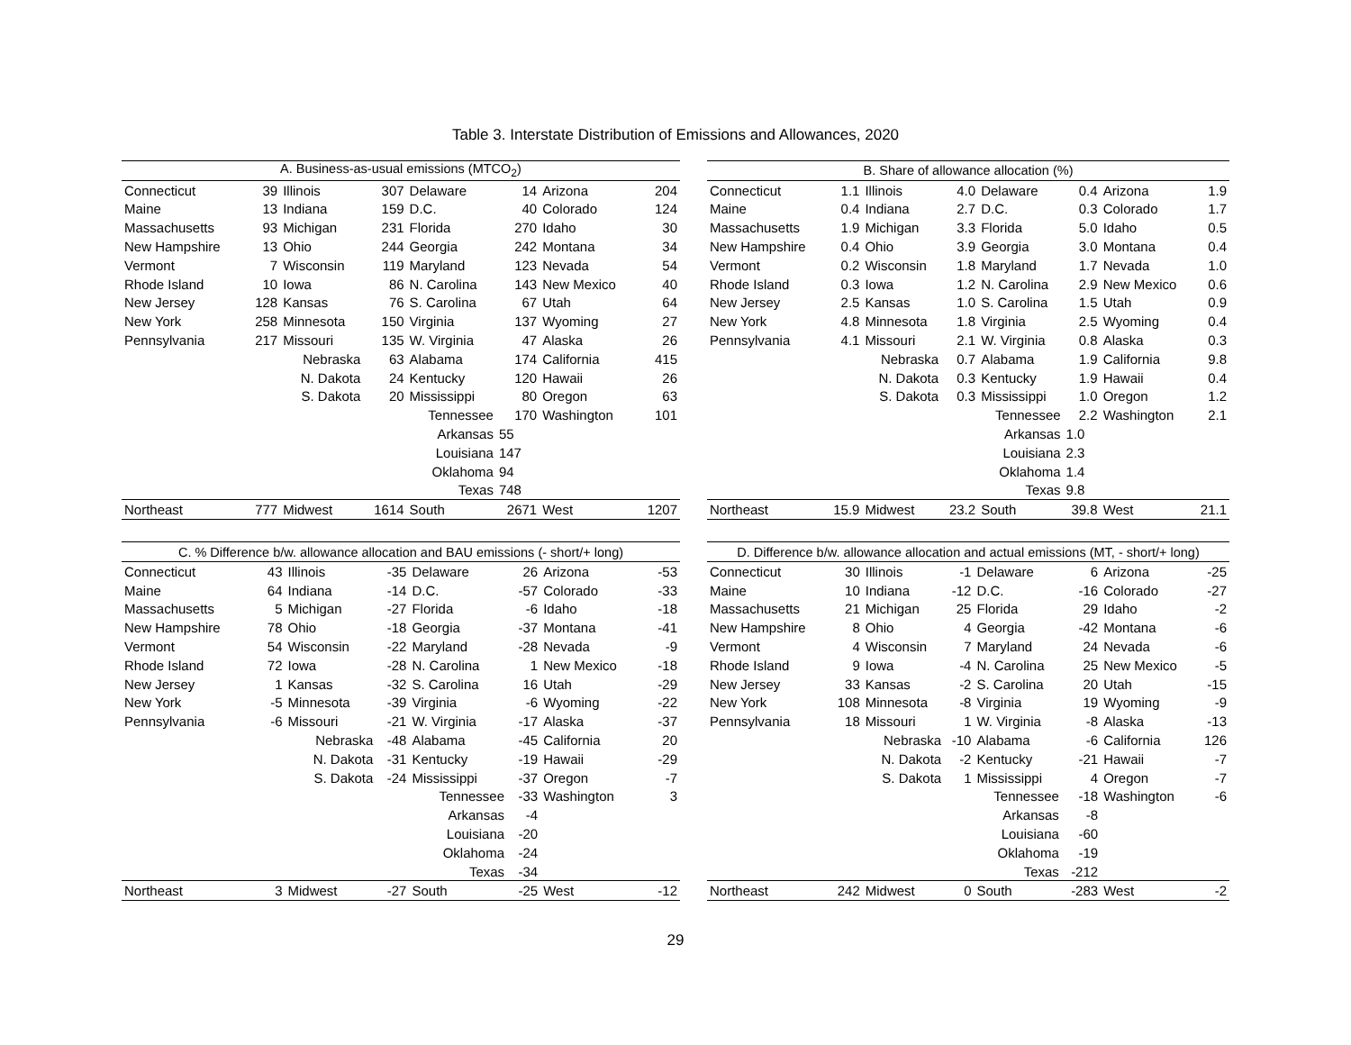Table 3. Interstate Distribution of Emissions and Allowances, 2020
| A. Business-as-usual emissions (MTCO<sub>2</sub>) | | | | | | | |
| --- | --- | --- | --- | --- | --- | --- | --- |
| Connecticut | 39 | Illinois | 307 | Delaware | 14 | Arizona | 204 |
| Maine | 13 | Indiana | 159 | D.C. | 40 | Colorado | 124 |
| Massachusetts | 93 | Michigan | 231 | Florida | 270 | Idaho | 30 |
| New Hampshire | 13 | Ohio | 244 | Georgia | 242 | Montana | 34 |
| Vermont | 7 | Wisconsin | 119 | Maryland | 123 | Nevada | 54 |
| Rhode Island | 10 | Iowa | 86 | N. Carolina | 143 | New Mexico | 40 |
| New Jersey | 128 | Kansas | 76 | S. Carolina | 67 | Utah | 64 |
| New York | 258 | Minnesota | 150 | Virginia | 137 | Wyoming | 27 |
| Pennsylvania | 217 | Missouri | 135 | W. Virginia | 47 | Alaska | 26 |
| | | Nebraska | 63 | Alabama | 174 | California | 415 |
| | | N. Dakota | 24 | Kentucky | 120 | Hawaii | 26 |
| | | S. Dakota | 20 | Mississippi | 80 | Oregon | 63 |
| | | | | Tennessee | 170 | Washington | 101 |
| | | | | Arkansas | 55 | | |
| | | | | Louisiana | 147 | | |
| | | | | Oklahoma | 94 | | |
| | | | | Texas | 748 | | |
| Northeast | 777 | Midwest | 1614 | South | 2671 | West | 1207 |
| B. Share of allowance allocation (%) | | | | | | | |
| --- | --- | --- | --- | --- | --- | --- | --- |
| Connecticut | 1.1 | Illinois | 4.0 | Delaware | 0.4 | Arizona | 1.9 |
| Maine | 0.4 | Indiana | 2.7 | D.C. | 0.3 | Colorado | 1.7 |
| Massachusetts | 1.9 | Michigan | 3.3 | Florida | 5.0 | Idaho | 0.5 |
| New Hampshire | 0.4 | Ohio | 3.9 | Georgia | 3.0 | Montana | 0.4 |
| Vermont | 0.2 | Wisconsin | 1.8 | Maryland | 1.7 | Nevada | 1.0 |
| Rhode Island | 0.3 | Iowa | 1.2 | N. Carolina | 2.9 | New Mexico | 0.6 |
| New Jersey | 2.5 | Kansas | 1.0 | S. Carolina | 1.5 | Utah | 0.9 |
| New York | 4.8 | Minnesota | 1.8 | Virginia | 2.5 | Wyoming | 0.4 |
| Pennsylvania | 4.1 | Missouri | 2.1 | W. Virginia | 0.8 | Alaska | 0.3 |
| | | Nebraska | 0.7 | Alabama | 1.9 | California | 9.8 |
| | | N. Dakota | 0.3 | Kentucky | 1.9 | Hawaii | 0.4 |
| | | S. Dakota | 0.3 | Mississippi | 1.0 | Oregon | 1.2 |
| | | | | Tennessee | 2.2 | Washington | 2.1 |
| | | | | Arkansas | 1.0 | | |
| | | | | Louisiana | 2.3 | | |
| | | | | Oklahoma | 1.4 | | |
| | | | | Texas | 9.8 | | |
| Northeast | 15.9 | Midwest | 23.2 | South | 39.8 | West | 21.1 |
| C. % Difference b/w. allowance allocation and BAU emissions (- short/+ long) | | | | | | | |
| --- | --- | --- | --- | --- | --- | --- | --- |
| Connecticut | 43 | Illinois | -35 | Delaware | 26 | Arizona | -53 |
| Maine | 64 | Indiana | -14 | D.C. | -57 | Colorado | -33 |
| Massachusetts | 5 | Michigan | -27 | Florida | -6 | Idaho | -18 |
| New Hampshire | 78 | Ohio | -18 | Georgia | -37 | Montana | -41 |
| Vermont | 54 | Wisconsin | -22 | Maryland | -28 | Nevada | -9 |
| Rhode Island | 72 | Iowa | -28 | N. Carolina | 1 | New Mexico | -18 |
| New Jersey | 1 | Kansas | -32 | S. Carolina | 16 | Utah | -29 |
| New York | -5 | Minnesota | -39 | Virginia | -6 | Wyoming | -22 |
| Pennsylvania | -6 | Missouri | -21 | W. Virginia | -17 | Alaska | -37 |
| | | Nebraska | -48 | Alabama | -45 | California | 20 |
| | | N. Dakota | -31 | Kentucky | -19 | Hawaii | -29 |
| | | S. Dakota | -24 | Mississippi | -37 | Oregon | -7 |
| | | | | Tennessee | -33 | Washington | 3 |
| | | | | Arkansas | -4 | | |
| | | | | Louisiana | -20 | | |
| | | | | Oklahoma | -24 | | |
| | | | | Texas | -34 | | |
| Northeast | 3 | Midwest | -27 | South | -25 | West | -12 |
| D. Difference b/w. allowance allocation and actual emissions (MT, - short/+ long) | | | | | | | |
| --- | --- | --- | --- | --- | --- | --- | --- |
| Connecticut | 30 | Illinois | -1 | Delaware | 6 | Arizona | -25 |
| Maine | 10 | Indiana | -12 | D.C. | -16 | Colorado | -27 |
| Massachusetts | 21 | Michigan | 25 | Florida | 29 | Idaho | -2 |
| New Hampshire | 8 | Ohio | 4 | Georgia | -42 | Montana | -6 |
| Vermont | 4 | Wisconsin | 7 | Maryland | 24 | Nevada | -6 |
| Rhode Island | 9 | Iowa | -4 | N. Carolina | 25 | New Mexico | -5 |
| New Jersey | 33 | Kansas | -2 | S. Carolina | 20 | Utah | -15 |
| New York | 108 | Minnesota | -8 | Virginia | 19 | Wyoming | -9 |
| Pennsylvania | 18 | Missouri | 1 | W. Virginia | -8 | Alaska | -13 |
| | | Nebraska | -10 | Alabama | -6 | California | 126 |
| | | N. Dakota | -2 | Kentucky | -21 | Hawaii | -7 |
| | | S. Dakota | 1 | Mississippi | 4 | Oregon | -7 |
| | | | | Tennessee | -18 | Washington | -6 |
| | | | | Arkansas | -8 | | |
| | | | | Louisiana | -60 | | |
| | | | | Oklahoma | -19 | | |
| | | | | Texas | -212 | | |
| Northeast | 242 | Midwest | 0 | South | -283 | West | -2 |
29